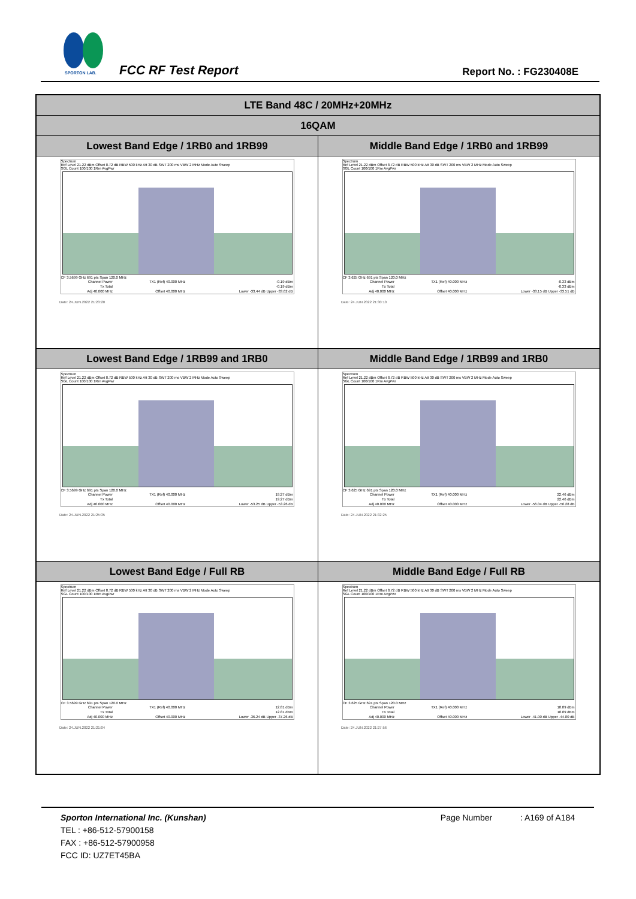SPORTON LAB.
FCC RF Test Report Report No. : FG230408E
| LTE Band 48C / 20MHz+20MHz | |
| --- | --- |
| 16QAM | |
| Lowest Band Edge / 1RB0 and 1RB99 | Middle Band Edge / 1RB0 and 1RB99 |
| Spectrum Ref Level 21.22 dBm Offset 8.72 dB RBW 500 kHz Att 30 dB SWT 200 ms VBW 2 MHz Mode Auto Sweep SGL Count 100/100 1Rm AvgPwr CF 3.5699 GHz 691 pts Span 120.0 MHz / Channel Power / TX1 (Ref) 40.000 MHz / -0.19 dBm / / Tx Total / / -0.19 dBm / / Adj 40.000 MHz / Offset 40.000 MHz / Lower -33.44 dB Upper -33.62 dB / Date: 24.JUN.2022 21:23:20 | Spectrum Ref Level 21.22 dBm Offset 8.72 dB RBW 500 kHz Att 30 dB SWT 200 ms VBW 2 MHz Mode Auto Sweep SGL Count 100/100 1Rm AvgPwr CF 3.625 GHz 691 pts Span 120.0 MHz / Channel Power / TX1 (Ref) 40.000 MHz / -0.33 dBm / / Tx Total / / -0.33 dBm / / Adj 40.000 MHz / Offset 40.000 MHz / Lower -33.15 dB Upper -33.51 dB / Date: 24.JUN.2022 21:30:10 |
| Lowest Band Edge / 1RB99 and 1RB0 | Middle Band Edge / 1RB99 and 1RB0 |
| Spectrum Ref Level 21.22 dBm Offset 8.72 dB RBW 500 kHz Att 30 dB SWT 200 ms VBW 2 MHz Mode Auto Sweep SGL Count 100/100 1Rm AvgPwr CF 3.5699 GHz 691 pts Span 120.0 MHz / Channel Power / TX1 (Ref) 40.000 MHz / 19.27 dBm / / Tx Total / / 19.27 dBm / / Adj 40.000 MHz / Offset 40.000 MHz / Lower -53.25 dB Upper -53.26 dB / Date: 24.JUN.2022 21:25:35 | Spectrum Ref Level 21.22 dBm Offset 8.72 dB RBW 500 kHz Att 30 dB SWT 200 ms VBW 2 MHz Mode Auto Sweep SGL Count 100/100 1Rm AvgPwr CF 3.625 GHz 691 pts Span 120.0 MHz / Channel Power / TX1 (Ref) 40.000 MHz / 22.46 dBm / / Tx Total / / 22.46 dBm / / Adj 40.000 MHz / Offset 40.000 MHz / Lower -56.04 dB Upper -56.28 dB / Date: 24.JUN.2022 21:32:25 |
| Lowest Band Edge / Full RB | Middle Band Edge / Full RB |
| Spectrum Ref Level 21.22 dBm Offset 8.72 dB RBW 500 kHz Att 30 dB SWT 200 ms VBW 2 MHz Mode Auto Sweep SGL Count 100/100 1Rm AvgPwr CF 3.5699 GHz 691 pts Span 120.0 MHz / Channel Power / TX1 (Ref) 40.000 MHz / 12.81 dBm / / Tx Total / / 12.81 dBm / / Adj 40.000 MHz / Offset 40.000 MHz / Lower -36.24 dB Upper -37.26 dB / Date: 24.JUN.2022 21:21:04 | Spectrum Ref Level 21.22 dBm Offset 8.72 dB RBW 500 kHz Att 30 dB SWT 200 ms VBW 2 MHz Mode Auto Sweep SGL Count 100/100 1Rm AvgPwr CF 3.625 GHz 691 pts Span 120.0 MHz / Channel Power / TX1 (Ref) 40.000 MHz / 18.89 dBm / / Tx Total / / 18.89 dBm / / Adj 40.000 MHz / Offset 40.000 MHz / Lower -41.90 dB Upper -44.80 dB / Date: 24.JUN.2022 21:27:56 |
Sporton International Inc. (Kunshan) Page Number : A169 of A184
TEL : +86-512-57900158
FAX : +86-512-57900958
FCC ID: UZ7ET45BA